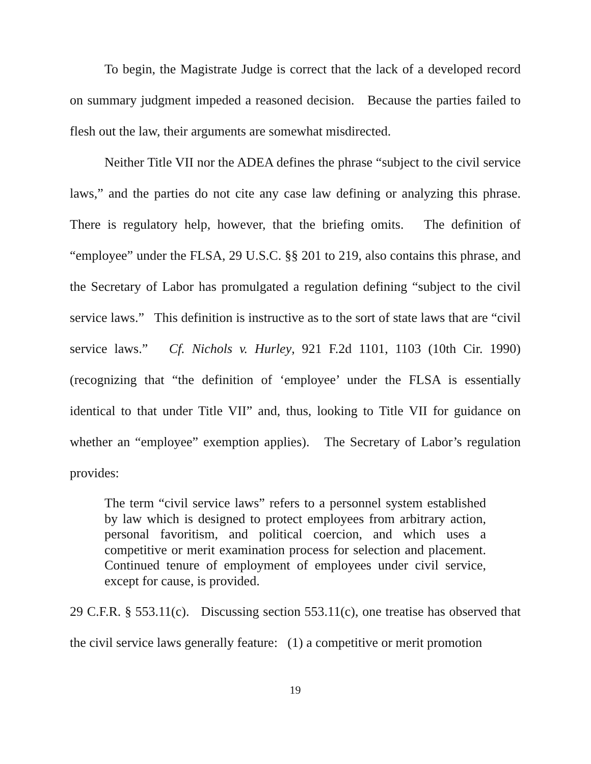To begin, the Magistrate Judge is correct that the lack of a developed record on summary judgment impeded a reasoned decision. Because the parties failed to flesh out the law, their arguments are somewhat misdirected.
Neither Title VII nor the ADEA defines the phrase “subject to the civil service laws,” and the parties do not cite any case law defining or analyzing this phrase. There is regulatory help, however, that the briefing omits. The definition of “employee” under the FLSA, 29 U.S.C. §§ 201 to 219, also contains this phrase, and the Secretary of Labor has promulgated a regulation defining “subject to the civil service laws.” This definition is instructive as to the sort of state laws that are “civil service laws.” Cf. Nichols v. Hurley, 921 F.2d 1101, 1103 (10th Cir. 1990) (recognizing that “the definition of ‘employee’ under the FLSA is essentially identical to that under Title VII” and, thus, looking to Title VII for guidance on whether an “employee” exemption applies). The Secretary of Labor’s regulation provides:
The term “civil service laws” refers to a personnel system established by law which is designed to protect employees from arbitrary action, personal favoritism, and political coercion, and which uses a competitive or merit examination process for selection and placement. Continued tenure of employment of employees under civil service, except for cause, is provided.
29 C.F.R. § 553.11(c). Discussing section 553.11(c), one treatise has observed that the civil service laws generally feature: (1) a competitive or merit promotion
19